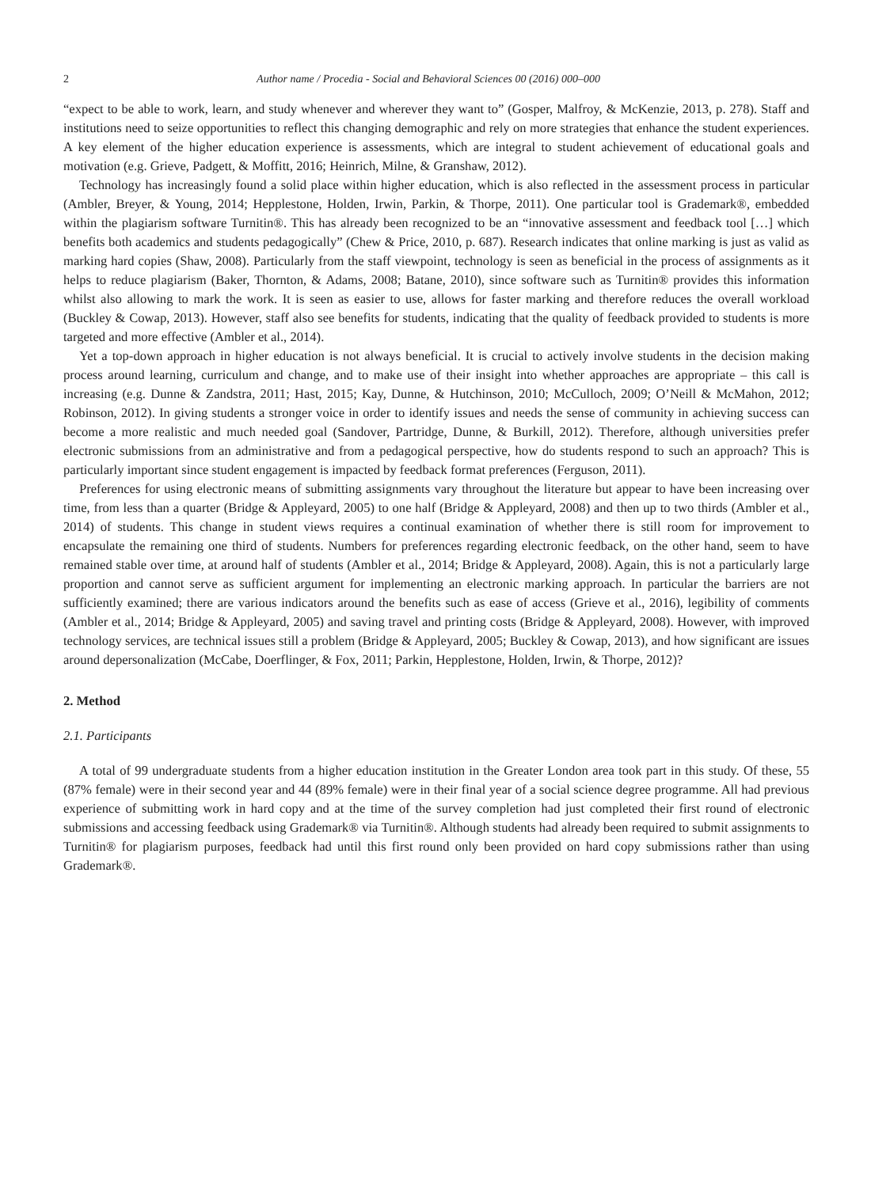2 Author name / Procedia - Social and Behavioral Sciences 00 (2016) 000–000
“expect to be able to work, learn, and study whenever and wherever they want to” (Gosper, Malfroy, & McKenzie, 2013, p. 278). Staff and institutions need to seize opportunities to reflect this changing demographic and rely on more strategies that enhance the student experiences. A key element of the higher education experience is assessments, which are integral to student achievement of educational goals and motivation (e.g. Grieve, Padgett, & Moffitt, 2016; Heinrich, Milne, & Granshaw, 2012).
Technology has increasingly found a solid place within higher education, which is also reflected in the assessment process in particular (Ambler, Breyer, & Young, 2014; Hepplestone, Holden, Irwin, Parkin, & Thorpe, 2011). One particular tool is Grademark®, embedded within the plagiarism software Turnitin®. This has already been recognized to be an “innovative assessment and feedback tool […] which benefits both academics and students pedagogically” (Chew & Price, 2010, p. 687). Research indicates that online marking is just as valid as marking hard copies (Shaw, 2008). Particularly from the staff viewpoint, technology is seen as beneficial in the process of assignments as it helps to reduce plagiarism (Baker, Thornton, & Adams, 2008; Batane, 2010), since software such as Turnitin® provides this information whilst also allowing to mark the work. It is seen as easier to use, allows for faster marking and therefore reduces the overall workload (Buckley & Cowap, 2013). However, staff also see benefits for students, indicating that the quality of feedback provided to students is more targeted and more effective (Ambler et al., 2014).
Yet a top-down approach in higher education is not always beneficial. It is crucial to actively involve students in the decision making process around learning, curriculum and change, and to make use of their insight into whether approaches are appropriate – this call is increasing (e.g. Dunne & Zandstra, 2011; Hast, 2015; Kay, Dunne, & Hutchinson, 2010; McCulloch, 2009; O’Neill & McMahon, 2012; Robinson, 2012). In giving students a stronger voice in order to identify issues and needs the sense of community in achieving success can become a more realistic and much needed goal (Sandover, Partridge, Dunne, & Burkill, 2012). Therefore, although universities prefer electronic submissions from an administrative and from a pedagogical perspective, how do students respond to such an approach? This is particularly important since student engagement is impacted by feedback format preferences (Ferguson, 2011).
Preferences for using electronic means of submitting assignments vary throughout the literature but appear to have been increasing over time, from less than a quarter (Bridge & Appleyard, 2005) to one half (Bridge & Appleyard, 2008) and then up to two thirds (Ambler et al., 2014) of students. This change in student views requires a continual examination of whether there is still room for improvement to encapsulate the remaining one third of students. Numbers for preferences regarding electronic feedback, on the other hand, seem to have remained stable over time, at around half of students (Ambler et al., 2014; Bridge & Appleyard, 2008). Again, this is not a particularly large proportion and cannot serve as sufficient argument for implementing an electronic marking approach. In particular the barriers are not sufficiently examined; there are various indicators around the benefits such as ease of access (Grieve et al., 2016), legibility of comments (Ambler et al., 2014; Bridge & Appleyard, 2005) and saving travel and printing costs (Bridge & Appleyard, 2008). However, with improved technology services, are technical issues still a problem (Bridge & Appleyard, 2005; Buckley & Cowap, 2013), and how significant are issues around depersonalization (McCabe, Doerflinger, & Fox, 2011; Parkin, Hepplestone, Holden, Irwin, & Thorpe, 2012)?
2. Method
2.1. Participants
A total of 99 undergraduate students from a higher education institution in the Greater London area took part in this study. Of these, 55 (87% female) were in their second year and 44 (89% female) were in their final year of a social science degree programme. All had previous experience of submitting work in hard copy and at the time of the survey completion had just completed their first round of electronic submissions and accessing feedback using Grademark® via Turnitin®. Although students had already been required to submit assignments to Turnitin® for plagiarism purposes, feedback had until this first round only been provided on hard copy submissions rather than using Grademark®.